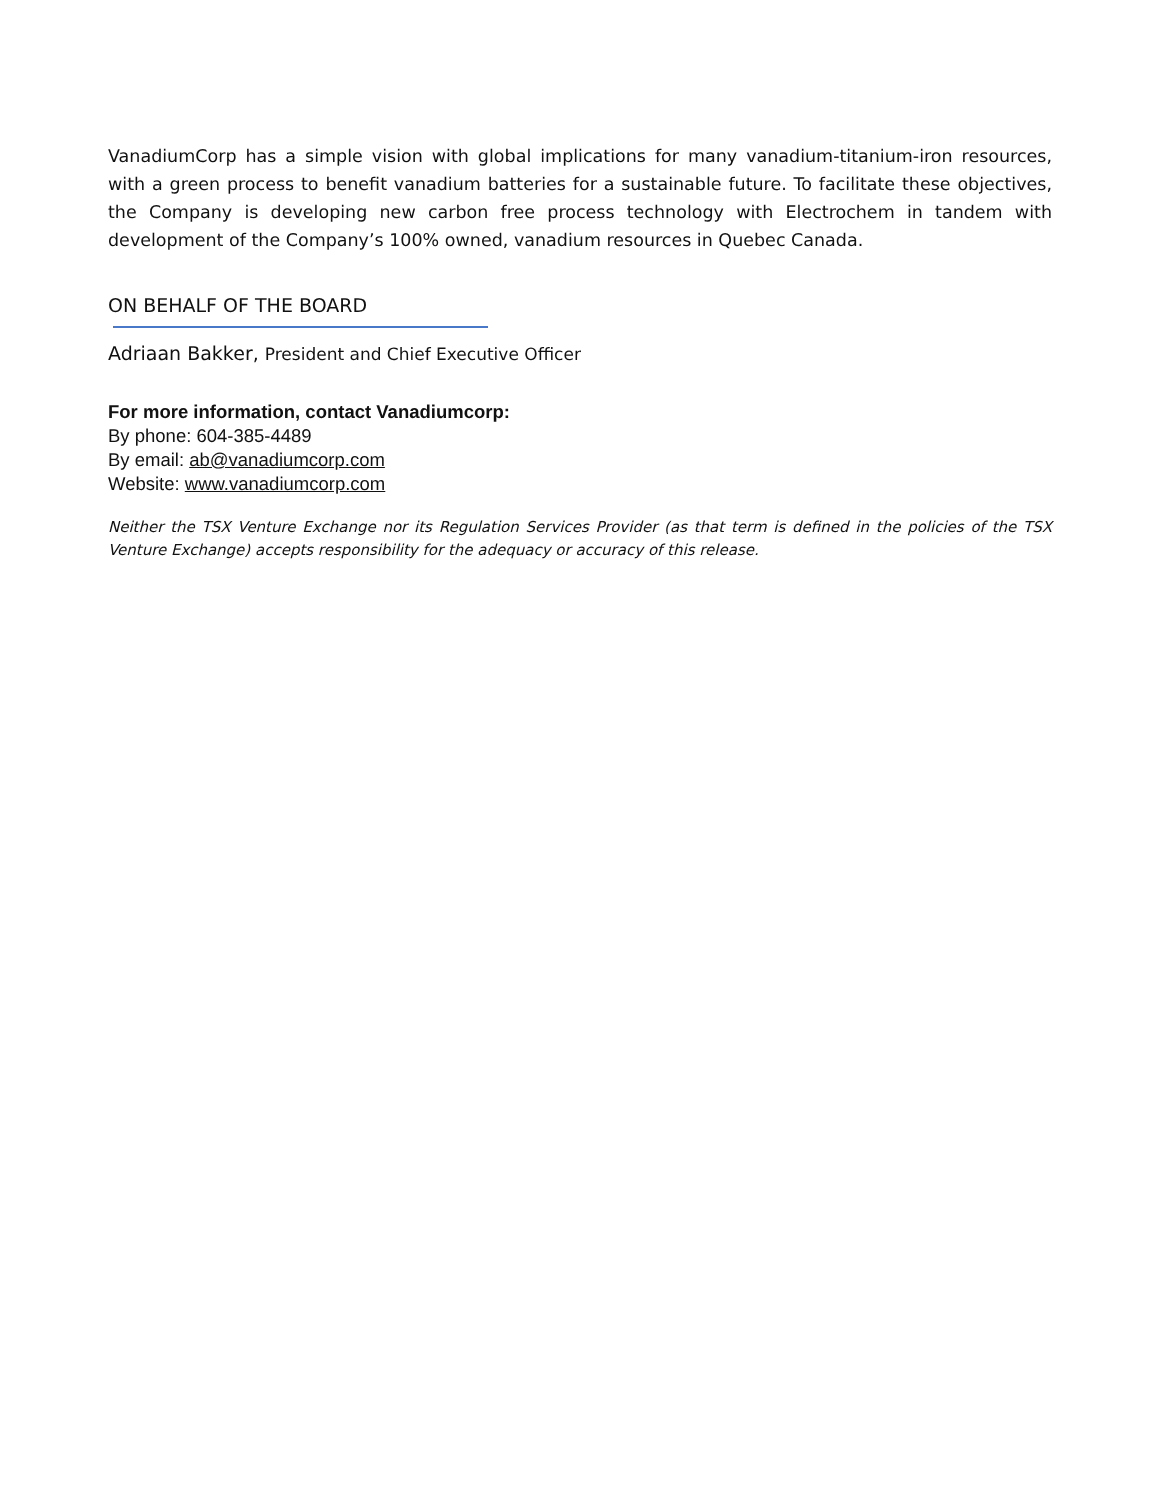VanadiumCorp has a simple vision with global implications for many vanadium-titanium-iron resources, with a green process to benefit vanadium batteries for a sustainable future. To facilitate these objectives, the Company is developing new carbon free process technology with Electrochem in tandem with development of the Company’s 100% owned, vanadium resources in Quebec Canada.
ON BEHALF OF THE BOARD
Adriaan Bakker, President and Chief Executive Officer
For more information, contact Vanadiumcorp:
By phone: 604-385-4489
By email: ab@vanadiumcorp.com
Website: www.vanadiumcorp.com
Neither the TSX Venture Exchange nor its Regulation Services Provider (as that term is defined in the policies of the TSX Venture Exchange) accepts responsibility for the adequacy or accuracy of this release.